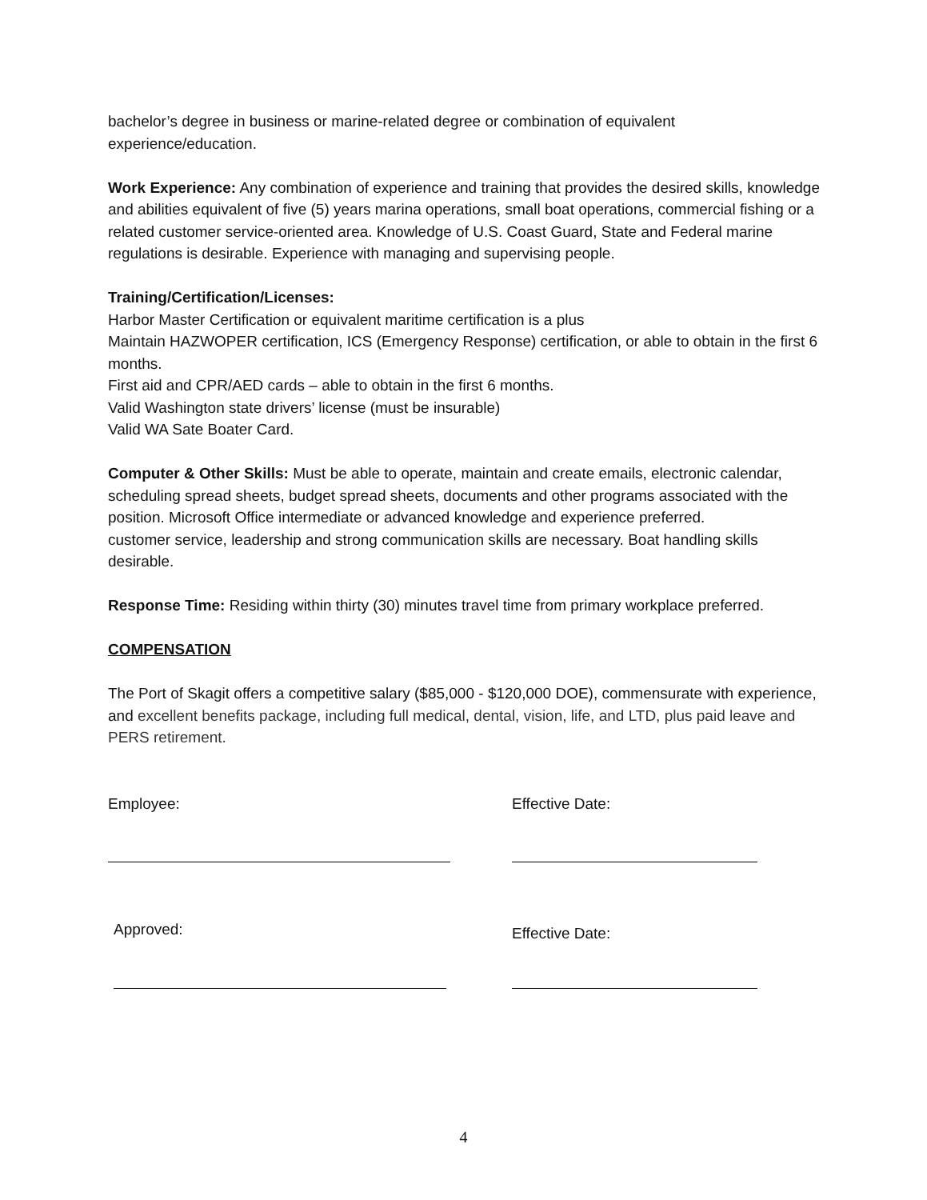bachelor’s degree in business or marine-related degree or combination of equivalent experience/education.
Work Experience: Any combination of experience and training that provides the desired skills, knowledge and abilities equivalent of five (5) years marina operations, small boat operations, commercial fishing or a related customer service-oriented area. Knowledge of U.S. Coast Guard, State and Federal marine regulations is desirable. Experience with managing and supervising people.
Training/Certification/Licenses:
Harbor Master Certification or equivalent maritime certification is a plus
Maintain HAZWOPER certification, ICS (Emergency Response) certification, or able to obtain in the first 6 months.
First aid and CPR/AED cards – able to obtain in the first 6 months.
Valid Washington state drivers’ license (must be insurable)
Valid WA Sate Boater Card.
Computer & Other Skills: Must be able to operate, maintain and create emails, electronic calendar, scheduling spread sheets, budget spread sheets, documents and other programs associated with the position. Microsoft Office intermediate or advanced knowledge and experience preferred.
customer service, leadership and strong communication skills are necessary. Boat handling skills desirable.
Response Time: Residing within thirty (30) minutes travel time from primary workplace preferred.
COMPENSATION
The Port of Skagit offers a competitive salary ($85,000 - $120,000 DOE), commensurate with experience, and excellent benefits package, including full medical, dental, vision, life, and LTD, plus paid leave and PERS retirement.
Employee: Effective Date:
Approved:
Effective Date:
4